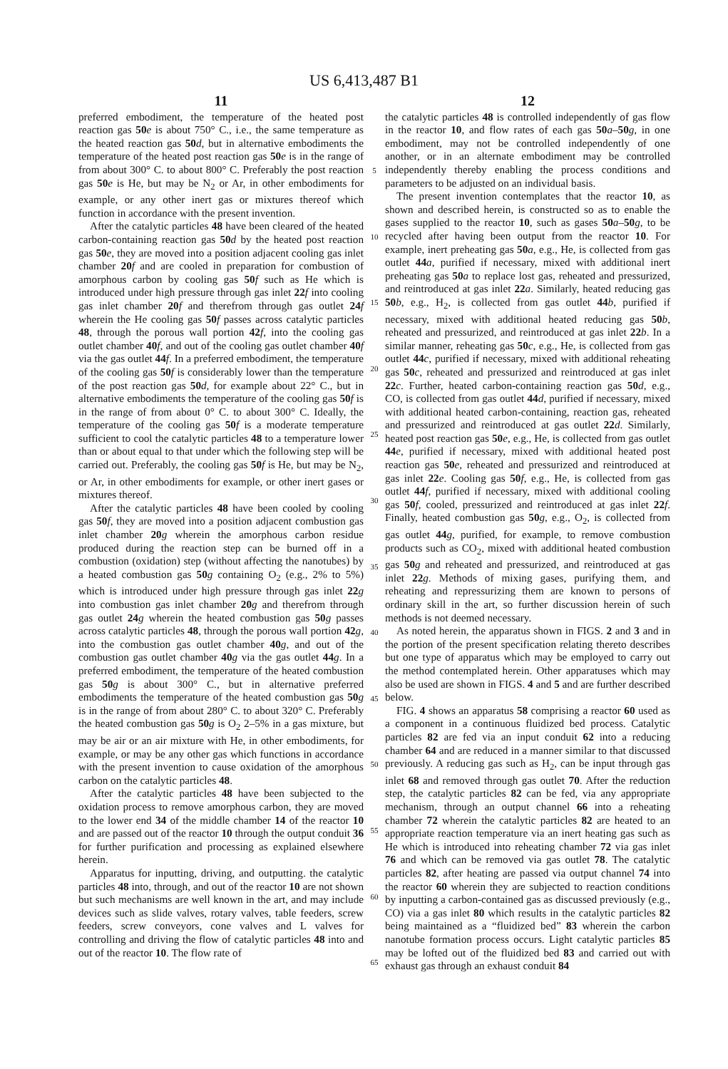US 6,413,487 B1
11
preferred embodiment, the temperature of the heated post reaction gas 50 e is about 750° C., i.e., the same temperature as the heated reaction gas 50 d, but in alternative embodiments the temperature of the heated post reaction gas 50 e is in the range of from about 300° C. to about 800° C. Preferably the post reaction gas 50 e is He, but may be N<sub>2</sub> or Ar, in other embodiments for example, or any other inert gas or mixtures thereof which function in accordance with the present invention.
After the catalytic particles 48 have been cleared of the heated carbon-containing reaction gas 50 d by the heated post reaction gas 50 e, they are moved into a position adjacent cooling gas inlet chamber 20 f and are cooled in preparation for combustion of amorphous carbon by cooling gas 50 f such as He which is introduced under high pressure through gas inlet 22 f into cooling gas inlet chamber 20 f and therefrom through gas outlet 24 f wherein the He cooling gas 50 f passes across catalytic particles 48, through the porous wall portion 42 f, into the cooling gas outlet chamber 40 f, and out of the cooling gas outlet chamber 40 f via the gas outlet 44 f. In a preferred embodiment, the temperature of the cooling gas 50 f is considerably lower than the temperature of the post reaction gas 50 d, for example about 22° C., but in alternative embodiments the temperature of the cooling gas 50 f is in the range of from about 0° C. to about 300° C. Ideally, the temperature of the cooling gas 50 f is a moderate temperature sufficient to cool the catalytic particles 48 to a temperature lower than or about equal to that under which the following step will be carried out. Preferably, the cooling gas 50 f is He, but may be N<sub>2</sub>, or Ar, in other embodiments for example, or other inert gases or mixtures thereof.
After the catalytic particles 48 have been cooled by cooling gas 50 f, they are moved into a position adjacent combustion gas inlet chamber 20 g wherein the amorphous carbon residue produced during the reaction step can be burned off in a combustion (oxidation) step (without affecting the nanotubes) by a heated combustion gas 50 g containing O<sub>2</sub> (e.g., 2% to 5%) which is introduced under high pressure through gas inlet 22 g into combustion gas inlet chamber 20 g and therefrom through gas outlet 24 g wherein the heated combustion gas 50 g passes across catalytic particles 48, through the porous wall portion 42 g, into the combustion gas outlet chamber 40 g, and out of the combustion gas outlet chamber 40 g via the gas outlet 44 g. In a preferred embodiment, the temperature of the heated combustion gas 50 g is about 300° C., but in alternative preferred embodiments the temperature of the heated combustion gas 50 g is in the range of from about 280° C. to about 320° C. Preferably the heated combustion gas 50 g is O<sub>2</sub> 2–5% in a gas mixture, but may be air or an air mixture with He, in other embodiments, for example, or may be any other gas which functions in accordance with the present invention to cause oxidation of the amorphous carbon on the catalytic particles 48.
After the catalytic particles 48 have been subjected to the oxidation process to remove amorphous carbon, they are moved to the lower end 34 of the middle chamber 14 of the reactor 10 and are passed out of the reactor 10 through the output conduit 36 for further purification and processing as explained elsewhere herein.
Apparatus for inputting, driving, and outputting. the catalytic particles 48 into, through, and out of the reactor 10 are not shown but such mechanisms are well known in the art, and may include devices such as slide valves, rotary valves, table feeders, screw feeders, screw conveyors, cone valves and L valves for controlling and driving the flow of catalytic particles 48 into and out of the reactor 10. The flow rate of
5
10
15
20
25
30
35
40
45
50
55
60
65
12
the catalytic particles 48 is controlled independently of gas flow in the reactor 10, and flow rates of each gas 50 a–50 g, in one embodiment, may not be controlled independently of one another, or in an alternate embodiment may be controlled independently thereby enabling the process conditions and parameters to be adjusted on an individual basis.
The present invention contemplates that the reactor 10, as shown and described herein, is constructed so as to enable the gases supplied to the reactor 10, such as gases 50 a–50 g, to be recycled after having been output from the reactor 10. For example, inert preheating gas 50 a, e.g., He, is collected from gas outlet 44 a, purified if necessary, mixed with additional inert preheating gas 50 a to replace lost gas, reheated and pressurized, and reintroduced at gas inlet 22 a. Similarly, heated reducing gas 50 b, e.g., H<sub>2</sub>, is collected from gas outlet 44 b, purified if necessary, mixed with additional heated reducing gas 50 b, reheated and pressurized, and reintroduced at gas inlet 22 b. In a similar manner, reheating gas 50 c, e.g., He, is collected from gas outlet 44 c, purified if necessary, mixed with additional reheating gas 50 c, reheated and pressurized and reintroduced at gas inlet 22 c. Further, heated carbon-containing reaction gas 50 d, e.g., CO, is collected from gas outlet 44 d, purified if necessary, mixed with additional heated carbon-containing, reaction gas, reheated and pressurized and reintroduced at gas outlet 22 d. Similarly, heated post reaction gas 50 e, e.g., He, is collected from gas outlet 44 e, purified if necessary, mixed with additional heated post reaction gas 50 e, reheated and pressurized and reintroduced at gas inlet 22 e. Cooling gas 50 f, e.g., He, is collected from gas outlet 44 f, purified if necessary, mixed with additional cooling gas 50 f, cooled, pressurized and reintroduced at gas inlet 22 f. Finally, heated combustion gas 50 g, e.g., O<sub>2</sub>, is collected from gas outlet 44 g, purified, for example, to remove combustion products such as CO<sub>2</sub>, mixed with additional heated combustion gas 50 g and reheated and pressurized, and reintroduced at gas inlet 22 g. Methods of mixing gases, purifying them, and reheating and repressurizing them are known to persons of ordinary skill in the art, so further discussion herein of such methods is not deemed necessary.
As noted herein, the apparatus shown in FIGS. 2 and 3 and in the portion of the present specification relating thereto describes but one type of apparatus which may be employed to carry out the method contemplated herein. Other apparatuses which may also be used are shown in FIGS. 4 and 5 and are further described below.
FIG. 4 shows an apparatus 58 comprising a reactor 60 used as a component in a continuous fluidized bed process. Catalytic particles 82 are fed via an input conduit 62 into a reducing chamber 64 and are reduced in a manner similar to that discussed previously. A reducing gas such as H<sub>2</sub>, can be input through gas inlet 68 and removed through gas outlet 70. After the reduction step, the catalytic particles 82 can be fed, via any appropriate mechanism, through an output channel 66 into a reheating chamber 72 wherein the catalytic particles 82 are heated to an appropriate reaction temperature via an inert heating gas such as He which is introduced into reheating chamber 72 via gas inlet 76 and which can be removed via gas outlet 78. The catalytic particles 82, after heating are passed via output channel 74 into the reactor 60 wherein they are subjected to reaction conditions by inputting a carbon-contained gas as discussed previously (e.g., CO) via a gas inlet 80 which results in the catalytic particles 82 being maintained as a “fluidized bed” 83 wherein the carbon nanotube formation process occurs. Light catalytic particles 85 may be lofted out of the fluidized bed 83 and carried out with exhaust gas through an exhaust conduit 84